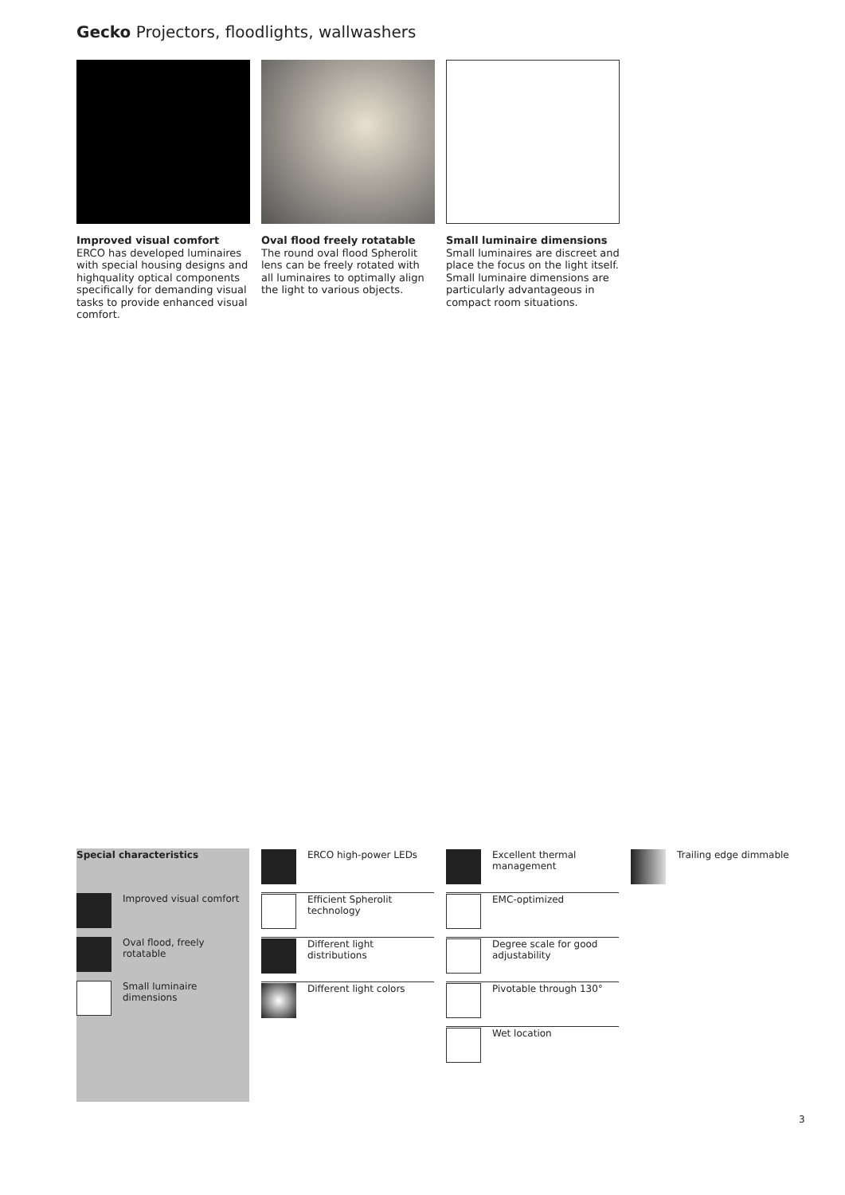Gecko Projectors, floodlights, wallwashers
Improved visual comfort
ERCO has developed luminaires with special housing designs and highquality optical components specifically for demanding visual tasks to provide enhanced visual comfort.
Oval flood freely rotatable
The round oval flood Spherolit lens can be freely rotated with all luminaires to optimally align the light to various objects.
Small luminaire dimensions
Small luminaires are discreet and place the focus on the light itself. Small luminaire dimensions are particularly advantageous in compact room situations.
Special characteristics
Improved visual comfort
Oval flood, freely rotatable
Small luminaire dimensions
ERCO high-power LEDs
Efficient Spherolit technology
Different light distributions
Different light colors
Excellent thermal management
EMC-optimized
Degree scale for good adjustability
Pivotable through 130°
Wet location
Trailing edge dimmable
3